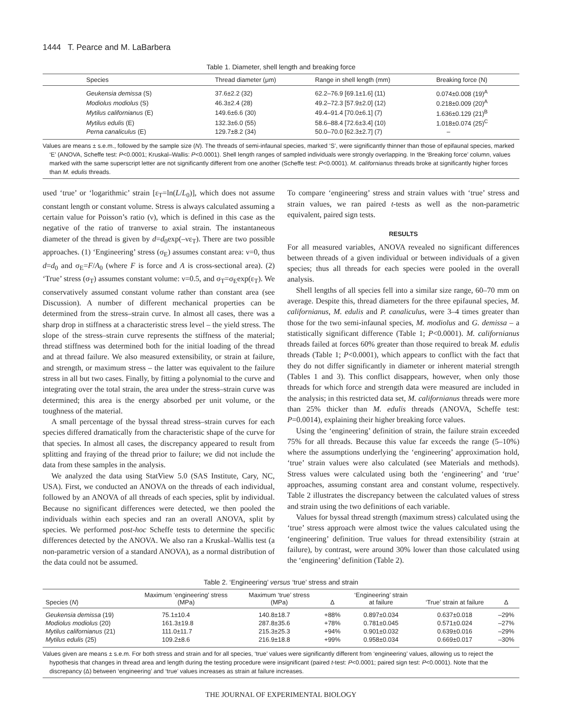1444 T. Pearce and M. LaBarbera
Table 1. Diameter, shell length and breaking force
| Species | Thread diameter (μm) | Range in shell length (mm) | Breaking force (N) |
| --- | --- | --- | --- |
| Geukensia demissa (S) | 37.6±2.2 (32) | 62.2–76.9 [69.1±1.6] (11) | 0.074±0.008 (19)<sup>A</sup> |
| Modiolus modiolus (S) | 46.3±2.4 (28) | 49.2–72.3 [57.9±2.0] (12) | 0.218±0.009 (20)<sup>A</sup> |
| Mytilus californianus (E) | 149.6±6.6 (30) | 49.4–91.4 [70.0±6.1] (7) | 1.636±0.129 (21)<sup>B</sup> |
| Mytilus edulis (E) | 132.3±6.0 (55) | 58.6–88.4 [72.6±3.4] (10) | 1.018±0.074 (25)<sup>C</sup> |
| Perna canaliculus (E) | 129.7±8.2 (34) | 50.0–70.0 [62.3±2.7] (7) | – |
Values are means ± s.e.m., followed by the sample size (N). The threads of semi-infaunal species, marked ‘S’, were significantly thinner than those of epifaunal species, marked ‘E’ (ANOVA, Scheffe test: P<0.0001; Kruskal–Wallis: P<0.0001). Shell length ranges of sampled individuals were strongly overlapping. In the ‘Breaking force’ column, values marked with the same superscript letter are not significantly different from one another (Scheffe test: P<0.0001). M. californianus threads broke at significantly higher forces than M. edulis threads.
used ‘true’ or ‘logarithmic’ strain [ε<sub>T</sub>=ln(L/L<sub>0</sub>)], which does not assume constant length or constant volume. Stress is always calculated assuming a certain value for Poisson’s ratio (ν), which is defined in this case as the negative of the ratio of tranverse to axial strain. The instantaneous diameter of the thread is given by d=d<sub>0</sub>exp(–νε<sub>T</sub>). There are two possible approaches. (1) ‘Engineering’ stress (σ<sub>E</sub>) assumes constant area: ν=0, thus d=d<sub>0</sub> and σ<sub>E</sub>=F/A<sub>0</sub> (where F is force and A is cross-sectional area). (2) ‘True’ stress (σ<sub>T</sub>) assumes constant volume: ν=0.5, and σ<sub>T</sub>=σ<sub>E</sub>exp(ε<sub>T</sub>). We conservatively assumed constant volume rather than constant area (see Discussion). A number of different mechanical properties can be determined from the stress–strain curve. In almost all cases, there was a sharp drop in stiffness at a characteristic stress level – the yield stress. The slope of the stress–strain curve represents the stiffness of the material; thread stiffness was determined both for the initial loading of the thread and at thread failure. We also measured extensibility, or strain at failure, and strength, or maximum stress – the latter was equivalent to the failure stress in all but two cases. Finally, by fitting a polynomial to the curve and integrating over the total strain, the area under the stress–strain curve was determined; this area is the energy absorbed per unit volume, or the toughness of the material.
A small percentage of the byssal thread stress–strain curves for each species differed dramatically from the characteristic shape of the curve for that species. In almost all cases, the discrepancy appeared to result from splitting and fraying of the thread prior to failure; we did not include the data from these samples in the analysis.
We analyzed the data using StatView 5.0 (SAS Institute, Cary, NC, USA). First, we conducted an ANOVA on the threads of each individual, followed by an ANOVA of all threads of each species, split by individual. Because no significant differences were detected, we then pooled the individuals within each species and ran an overall ANOVA, split by species. We performed post-hoc Scheffe tests to determine the specific differences detected by the ANOVA. We also ran a Kruskal–Wallis test (a non-parametric version of a standard ANOVA), as a normal distribution of the data could not be assumed.
To compare ‘engineering’ stress and strain values with ‘true’ stress and strain values, we ran paired t-tests as well as the non-parametric equivalent, paired sign tests.
RESULTS
For all measured variables, ANOVA revealed no significant differences between threads of a given individual or between individuals of a given species; thus all threads for each species were pooled in the overall analysis.
Shell lengths of all species fell into a similar size range, 60–70 mm on average. Despite this, thread diameters for the three epifaunal species, M. californianus, M. edulis and P. canaliculus, were 3–4 times greater than those for the two semi-infaunal species, M. modiolus and G. demissa – a statistically significant difference (Table 1; P<0.0001). M. californianus threads failed at forces 60% greater than those required to break M. edulis threads (Table 1; P<0.0001), which appears to conflict with the fact that they do not differ significantly in diameter or inherent material strength (Tables 1 and 3). This conflict disappears, however, when only those threads for which force and strength data were measured are included in the analysis; in this restricted data set, M. californianus threads were more than 25% thicker than M. edulis threads (ANOVA, Scheffe test: P=0.0014), explaining their higher breaking force values.
Using the ‘engineering’ definition of strain, the failure strain exceeded 75% for all threads. Because this value far exceeds the range (5–10%) where the assumptions underlying the ‘engineering’ approximation hold, ‘true’ strain values were also calculated (see Materials and methods). Stress values were calculated using both the ‘engineering’ and ‘true’ approaches, assuming constant area and constant volume, respectively. Table 2 illustrates the discrepancy between the calculated values of stress and strain using the two definitions of each variable.
Values for byssal thread strength (maximum stress) calculated using the ‘true’ stress approach were almost twice the values calculated using the ‘engineering’ definition. True values for thread extensibility (strain at failure), by contrast, were around 30% lower than those calculated using the ‘engineering’ definition (Table 2).
Table 2. ‘Engineering’ versus ‘true’ stress and strain
| Species ( N ) | Maximum ‘engineering’ stress (MPa) | Maximum ‘true’ stress (MPa) | Δ | ‘Engineering’ strain at failure | ‘True’ strain at failure | Δ |
| --- | --- | --- | --- | --- | --- | --- |
| Geukensia demissa (19) | 75.1±10.4 | 140.8±18.7 | +88% | 0.897±0.034 | 0.637±0.018 | –29% |
| Modiolus modiolus (20) | 161.3±19.8 | 287.8±35.6 | +78% | 0.781±0.045 | 0.571±0.024 | –27% |
| Mytilus californianus (21) | 111.0±11.7 | 215.3±25.3 | +94% | 0.901±0.032 | 0.639±0.016 | –29% |
| Mytilus edulis (25) | 109.2±8.6 | 216.9±18.8 | +99% | 0.958±0.034 | 0.669±0.017 | –30% |
Values given are means ± s.e.m. For both stress and strain and for all species, ‘true’ values were significantly different from ‘engineering’ values, allowing us to reject the hypothesis that changes in thread area and length during the testing procedure were insignificant (paired t-test: P<0.0001; paired sign test: P<0.0001). Note that the discrepancy (Δ) between ‘engineering’ and ‘true’ values increases as strain at failure increases.
THE JOURNAL OF EXPERIMENTAL BIOLOGY